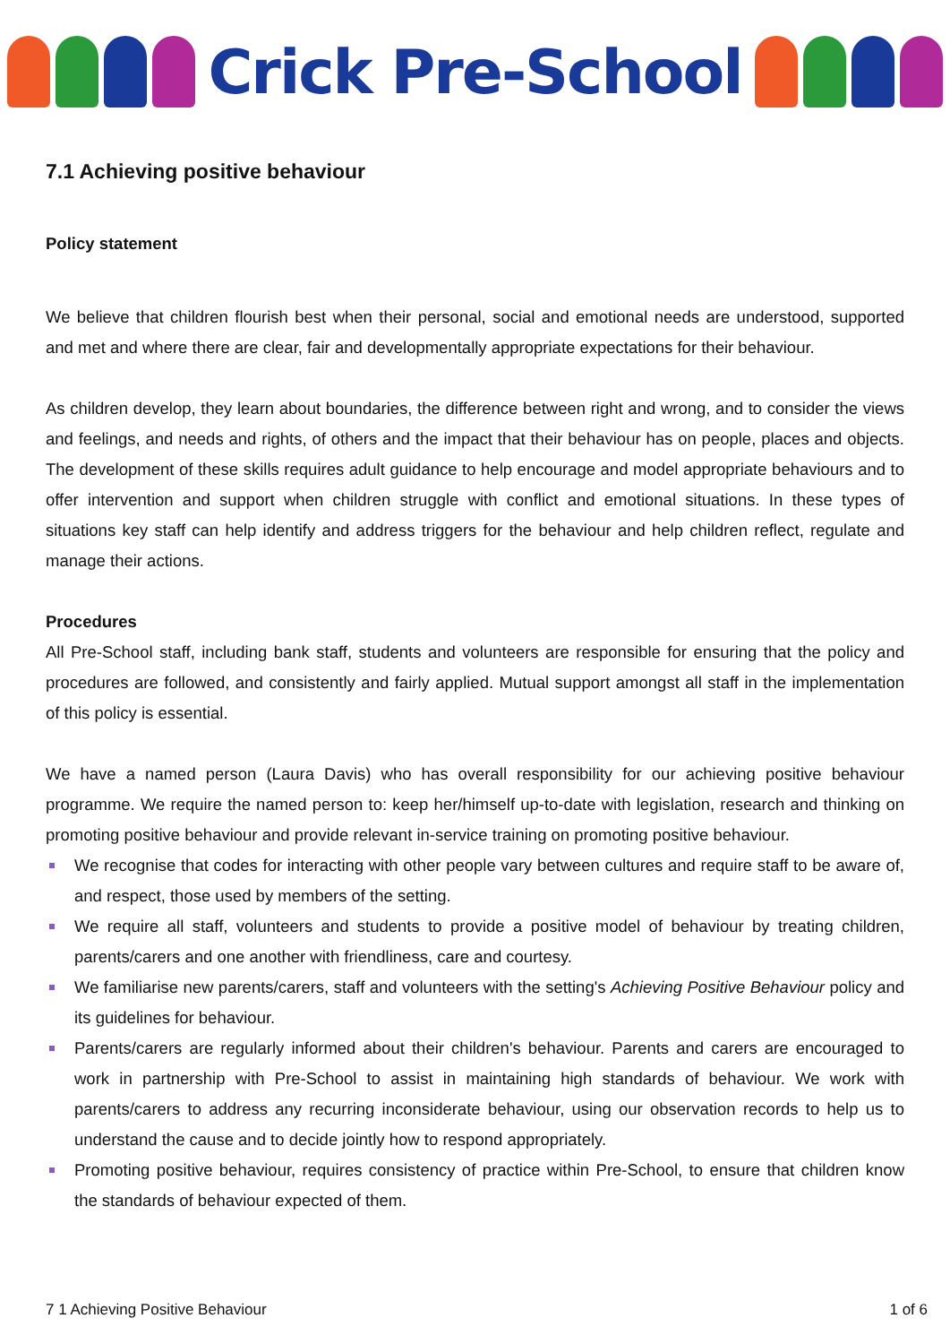Crick Pre-School
7.1 Achieving positive behaviour
Policy statement
We believe that children flourish best when their personal, social and emotional needs are understood, supported and met and where there are clear, fair and developmentally appropriate expectations for their behaviour.
As children develop, they learn about boundaries, the difference between right and wrong, and to consider the views and feelings, and needs and rights, of others and the impact that their behaviour has on people, places and objects. The development of these skills requires adult guidance to help encourage and model appropriate behaviours and to offer intervention and support when children struggle with conflict and emotional situations. In these types of situations key staff can help identify and address triggers for the behaviour and help children reflect, regulate and manage their actions.
Procedures
All Pre-School staff, including bank staff, students and volunteers are responsible for ensuring that the policy and procedures are followed, and consistently and fairly applied. Mutual support amongst all staff in the implementation of this policy is essential.
We have a named person (Laura Davis) who has overall responsibility for our achieving positive behaviour programme. We require the named person to: keep her/himself up-to-date with legislation, research and thinking on promoting positive behaviour and provide relevant in-service training on promoting positive behaviour.
We recognise that codes for interacting with other people vary between cultures and require staff to be aware of, and respect, those used by members of the setting.
We require all staff, volunteers and students to provide a positive model of behaviour by treating children, parents/carers and one another with friendliness, care and courtesy.
We familiarise new parents/carers, staff and volunteers with the setting's Achieving Positive Behaviour policy and its guidelines for behaviour.
Parents/carers are regularly informed about their children's behaviour. Parents and carers are encouraged to work in partnership with Pre-School to assist in maintaining high standards of behaviour. We work with parents/carers to address any recurring inconsiderate behaviour, using our observation records to help us to understand the cause and to decide jointly how to respond appropriately.
Promoting positive behaviour, requires consistency of practice within Pre-School, to ensure that children know the standards of behaviour expected of them.
7 1 Achieving Positive Behaviour 1 of 6